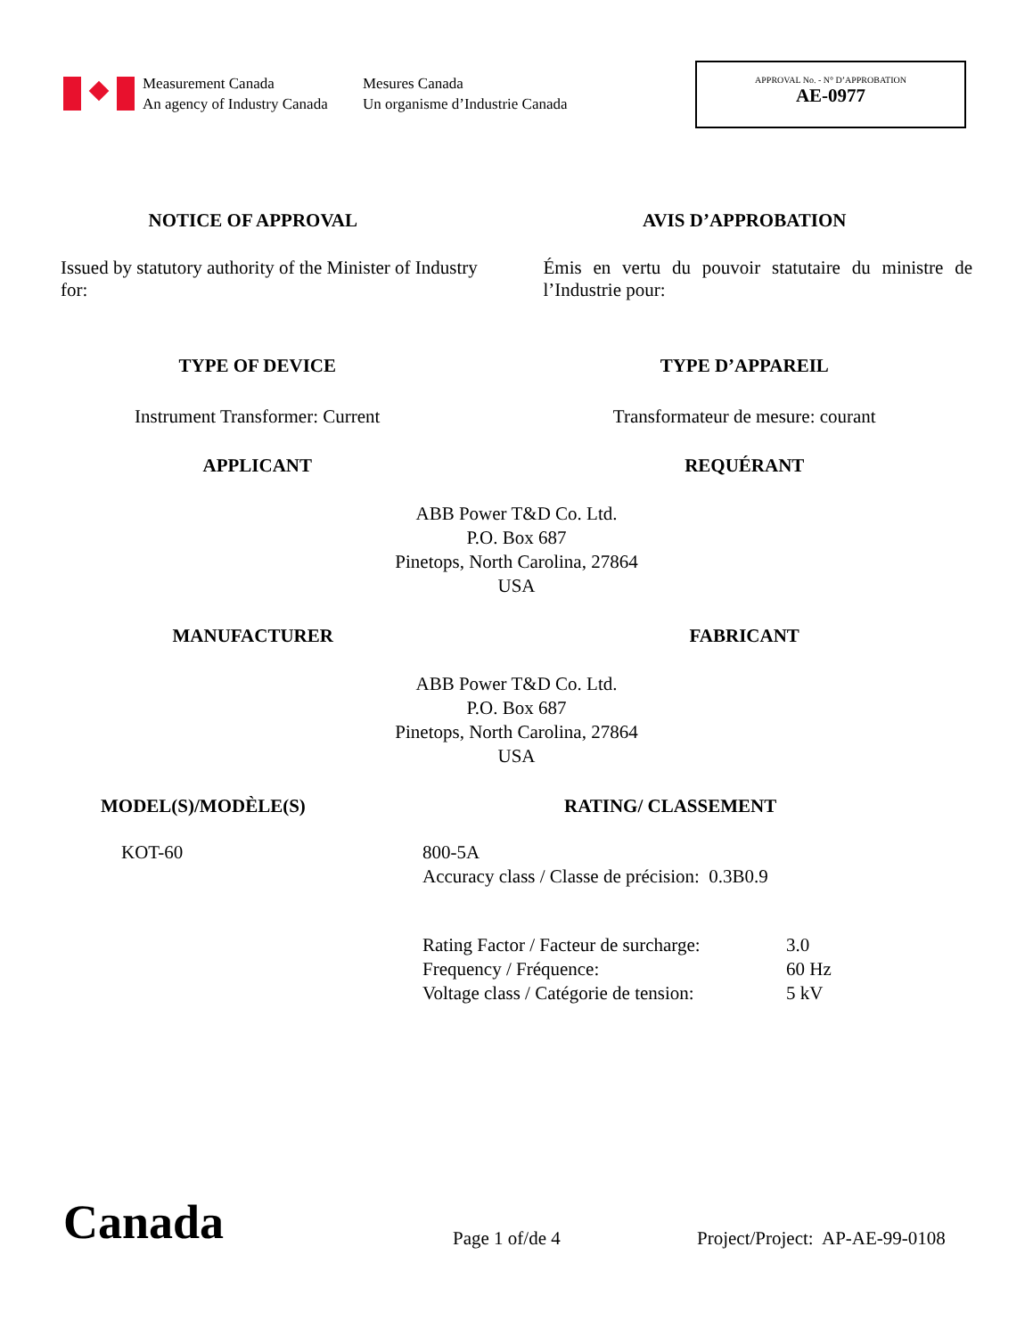Measurement Canada
An agency of Industry Canada
Mesures Canada
Un organisme d’Industrie Canada
APPROVAL No. - N° D’APPROBATION
AE-0977
NOTICE OF APPROVAL AVIS D’APPROBATION
Issued by statutory authority of the Minister of Industry for:
Émis en vertu du pouvoir statutaire du ministre de l’Industrie pour:
TYPE OF DEVICE TYPE D’APPAREIL
Instrument Transformer: Current
Transformateur de mesure: courant
APPLICANT REQUÉRANT
ABB Power T&D Co. Ltd.
P.O. Box 687
Pinetops, North Carolina, 27864
USA
MANUFACTURER FABRICANT
ABB Power T&D Co. Ltd.
P.O. Box 687
Pinetops, North Carolina, 27864
USA
MODEL(S)/MODÈLE(S) RATING/ CLASSEMENT
KOT-60 800-5A
Accuracy class / Classe de précision: 0.3B0.9
| Rating Factor / Facteur de surcharge: | 3.0 |
| Frequency / Fréquence: | 60 Hz |
| Voltage class / Catégorie de tension: | 5 kV |
Canada
Page 1 of/de 4
Project/Project: AP-AE-99-0108